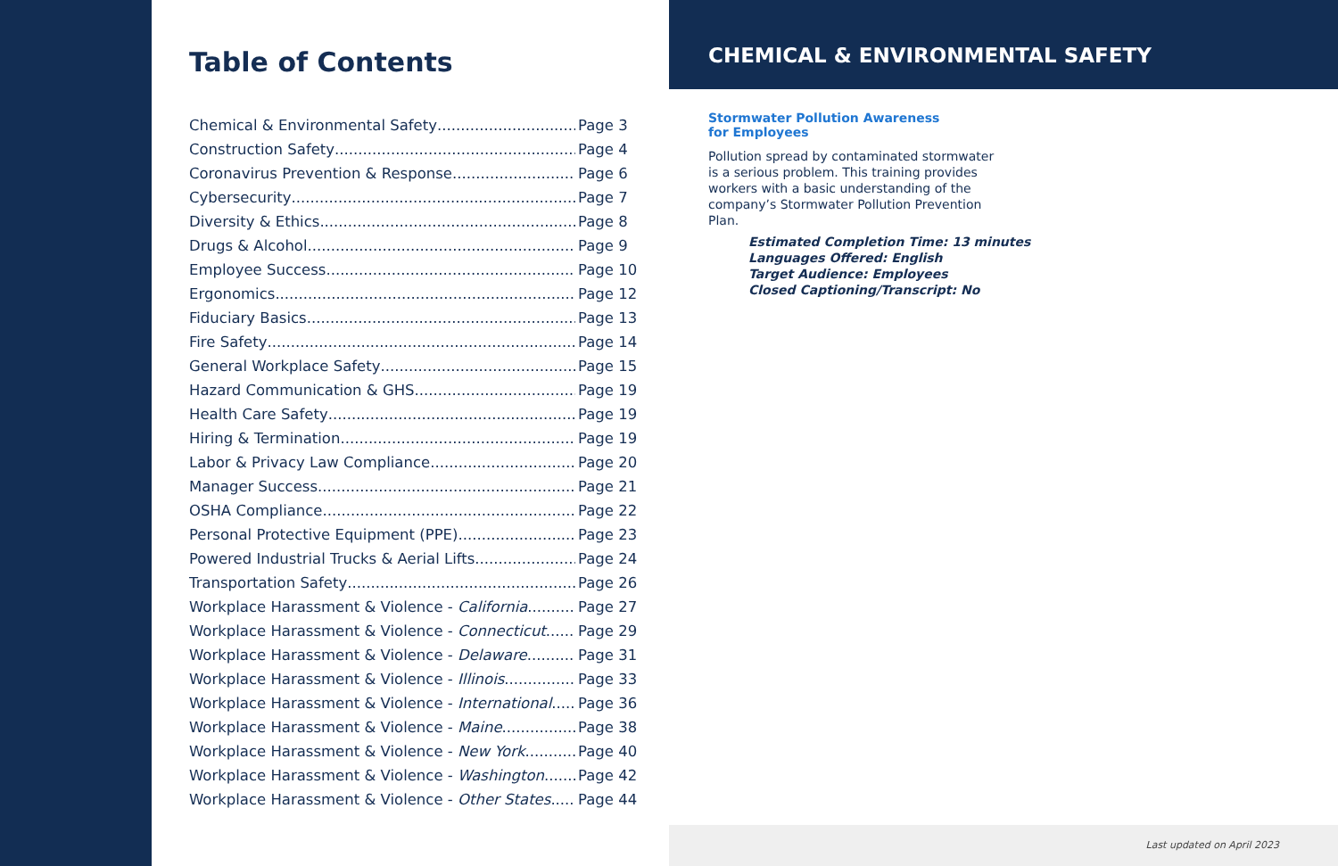Table of Contents
Chemical & Environmental Safety Page 3
Construction Safety Page 4
Coronavirus Prevention & Response Page 6
Cybersecurity Page 7
Diversity & Ethics Page 8
Drugs & Alcohol Page 9
Employee Success Page 10
Ergonomics Page 12
Fiduciary Basics Page 13
Fire Safety Page 14
General Workplace Safety Page 15
Hazard Communication & GHS Page 19
Health Care Safety Page 19
Hiring & Termination Page 19
Labor & Privacy Law Compliance Page 20
Manager Success Page 21
OSHA Compliance Page 22
Personal Protective Equipment (PPE) Page 23
Powered Industrial Trucks & Aerial Lifts Page 24
Transportation Safety Page 26
Workplace Harassment & Violence - California Page 27
Workplace Harassment & Violence - Connecticut Page 29
Workplace Harassment & Violence - Delaware Page 31
Workplace Harassment & Violence - Illinois Page 33
Workplace Harassment & Violence - International Page 36
Workplace Harassment & Violence - Maine Page 38
Workplace Harassment & Violence - New York Page 40
Workplace Harassment & Violence - Washington Page 42
Workplace Harassment & Violence - Other States Page 44
CHEMICAL & ENVIRONMENTAL SAFETY
Stormwater Pollution Awareness
for Employees
Pollution spread by contaminated stormwater is a serious problem. This training provides workers with a basic understanding of the company’s Stormwater Pollution Prevention Plan.
Estimated Completion Time: 13 minutes
Languages Offered: English
Target Audience: Employees
Closed Captioning/Transcript: No
Last updated on April 2023